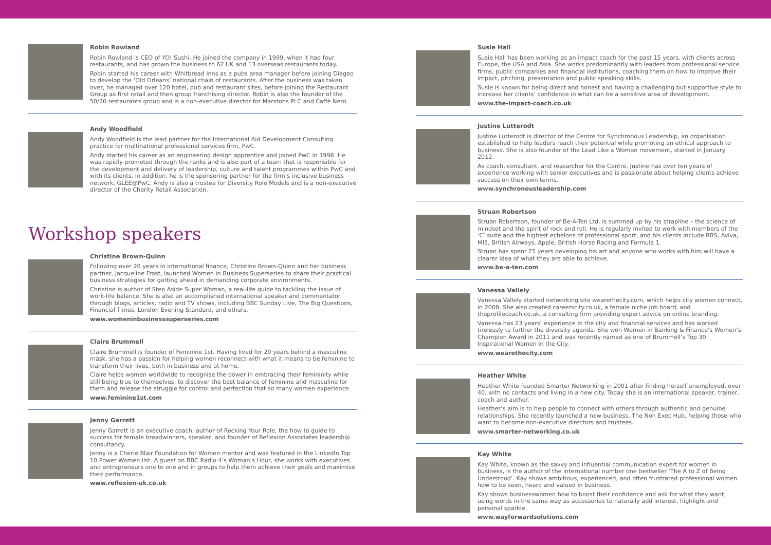Robin Rowland
Robin Rowland is CEO of YO! Sushi. He joined the company in 1999, when it had four restaurants, and has grown the business to 62 UK and 13 overseas restaurants today.
Robin started his career with Whitbread Inns as a pubs area manager before joining Diageo to develop the ‘Old Orleans’ national chain of restaurants. After the business was taken over, he managed over 120 hotel, pub and restaurant sites, before joining the Restaurant Group as first retail and then group franchising director. Robin is also the founder of the 50/20 restaurants group and is a non-executive director for Marstons PLC and Caffè Nero.
Andy Woodfield
Andy Woodfield is the lead partner for the International Aid Development Consulting practice for multinational professional services firm, PwC.
Andy started his career as an engineering design apprentice and joined PwC in 1998. He was rapidly promoted through the ranks and is also part of a team that is responsible for the development and delivery of leadership, culture and talent programmes within PwC and with its clients. In addition, he is the sponsoring partner for the firm’s inclusive business network, GLEE@PwC. Andy is also a trustee for Diversity Role Models and is a non-executive director of the Charity Retail Association.
Workshop speakers
Christine Brown-Quinn
Following over 20 years in international finance, Christine Brown-Quinn and her business partner, Jacqueline Frost, launched Women in Business Superseries to share their practical business strategies for getting ahead in demanding corporate environments.
Christine is author of Step Aside Super Woman, a real-life guide to tackling the issue of work-life balance. She is also an accomplished international speaker and commentator through blogs, articles, radio and TV shows, including BBC Sunday Live, The Big Questions, Financial Times, London Evening Standard, and others.
www.womeninbusinesssuperseries.com
Claire Brummell
Claire Brummell is founder of Feminine 1st. Having lived for 20 years behind a masculine mask, she has a passion for helping women reconnect with what it means to be feminine to transform their lives, both in business and at home.
Claire helps women worldwide to recognise the power in embracing their femininity while still being true to themselves, to discover the best balance of feminine and masculine for them and release the struggle for control and perfection that so many women experience.
www.feminine1st.com
Jenny Garrett
Jenny Garrett is an executive coach, author of Rocking Your Role, the how to guide to success for female breadwinners, speaker, and founder of Reflexion Associates leadership consultancy.
Jenny is a Cherie Blair Foundation for Women mentor and was featured in the LinkedIn Top 10 Power Women list. A guest on BBC Radio 4’s Woman’s Hour, she works with executives and entrepreneurs one to one and in groups to help them achieve their goals and maximise their performance.
www.reflexion-uk.co.uk
Susie Hall
Susie Hall has been working as an impact coach for the past 15 years, with clients across Europe, the USA and Asia. She works predominantly with leaders from professional service firms, public companies and financial institutions, coaching them on how to improve their impact, pitching, presentation and public speaking skills.
Susie is known for being direct and honest and having a challenging but supportive style to increase her clients’ confidence in what can be a sensitive area of development.
www.the-impact-coach.co.uk
Justine Lutterodt
Justine Lutterodt is director of the Centre for Synchronous Leadership, an organisation established to help leaders reach their potential while promoting an ethical approach to business. She is also founder of the Lead Like a Woman movement, started in January 2012.
As coach, consultant, and researcher for the Centre, Justine has over ten years of experience working with senior executives and is passionate about helping clients achieve success on their own terms.
www.synchronousleadership.com
Struan Robertson
Struan Robertson, founder of Be-A-Ten Ltd, is summed up by his strapline – the science of mindset and the spirit of rock and roll. He is regularly invited to work with members of the ‘C’ suite and the highest echelons of professional sport, and his clients include RBS, Aviva, MI5, British Airways, Apple, British Horse Racing and Formula 1.
Struan has spent 25 years developing his art and anyone who works with him will have a clearer idea of what they are able to achieve.
www.be-a-ten.com
Vanessa Vallely
Vanessa Vallely started networking site wearethecity.com, which helps city women connect, in 2008. She also created careerscity.co.uk, a female niche job board, and theprofilecoach.co.uk, a consulting firm providing expert advice on online branding.
Vanessa has 23 years’ experience in the city and financial services and has worked tirelessly to further the diversity agenda. She won Women in Banking & Finance’s Women’s Champion Award in 2011 and was recently named as one of Brummell’s Top 30 Inspirational Women in the City.
www.wearethecity.com
Heather White
Heather White founded Smarter Networking in 2001 after finding herself unemployed, over 40, with no contacts and living in a new city. Today she is an international speaker, trainer, coach and author.
Heather’s aim is to help people to connect with others through authentic and genuine relationships. She recently launched a new business, The Non Exec Hub, helping those who want to become non-executive directors and trustees.
www.smarter-networking.co.uk
Kay White
Kay White, known as the savvy and influential communication expert for women in business, is the author of the international number one bestseller ‘The A to Z of Being Understood’. Kay shows ambitious, experienced, and often frustrated professional women how to be seen, heard and valued in business.
Kay shows businesswomen how to boost their confidence and ask for what they want, using words in the same way as accessories to naturally add interest, highlight and personal sparkle.
www.wayforwardsolutions.com